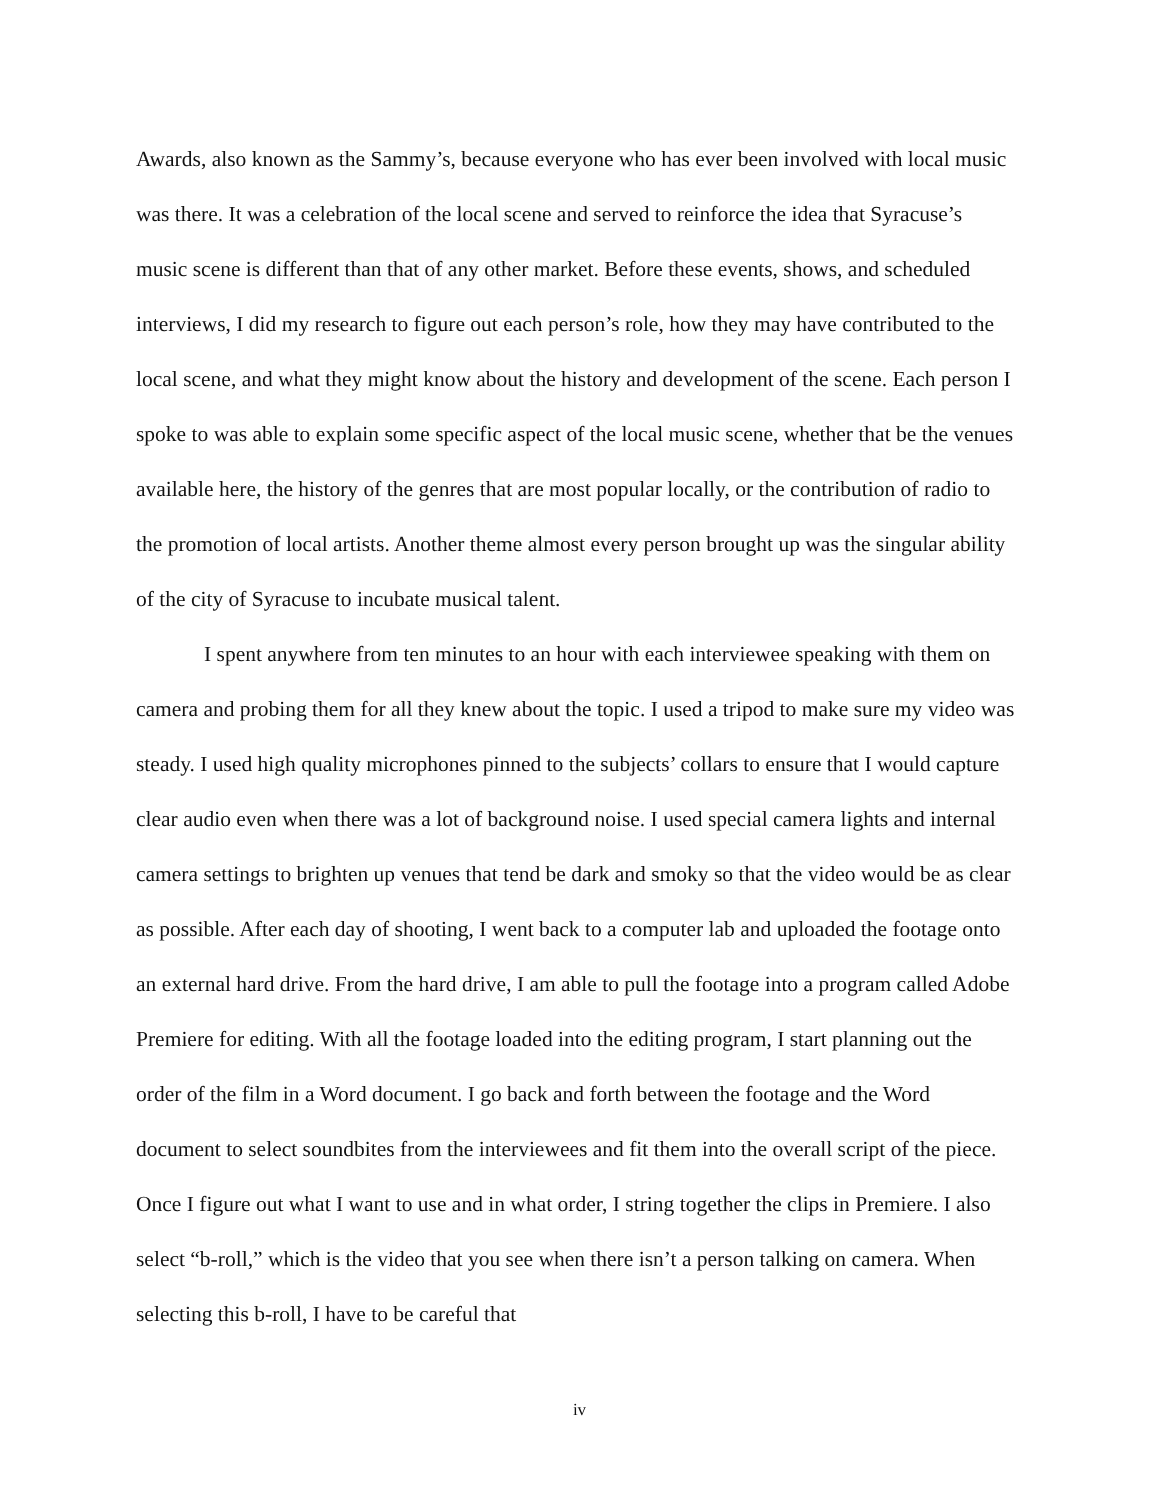Awards, also known as the Sammy’s, because everyone who has ever been involved with local music was there. It was a celebration of the local scene and served to reinforce the idea that Syracuse’s music scene is different than that of any other market. Before these events, shows, and scheduled interviews, I did my research to figure out each person’s role, how they may have contributed to the local scene, and what they might know about the history and development of the scene. Each person I spoke to was able to explain some specific aspect of the local music scene, whether that be the venues available here, the history of the genres that are most popular locally, or the contribution of radio to the promotion of local artists. Another theme almost every person brought up was the singular ability of the city of Syracuse to incubate musical talent.
I spent anywhere from ten minutes to an hour with each interviewee speaking with them on camera and probing them for all they knew about the topic. I used a tripod to make sure my video was steady. I used high quality microphones pinned to the subjects’ collars to ensure that I would capture clear audio even when there was a lot of background noise. I used special camera lights and internal camera settings to brighten up venues that tend be dark and smoky so that the video would be as clear as possible. After each day of shooting, I went back to a computer lab and uploaded the footage onto an external hard drive. From the hard drive, I am able to pull the footage into a program called Adobe Premiere for editing. With all the footage loaded into the editing program, I start planning out the order of the film in a Word document. I go back and forth between the footage and the Word document to select soundbites from the interviewees and fit them into the overall script of the piece. Once I figure out what I want to use and in what order, I string together the clips in Premiere. I also select “b-roll,” which is the video that you see when there isn’t a person talking on camera. When selecting this b-roll, I have to be careful that
iv